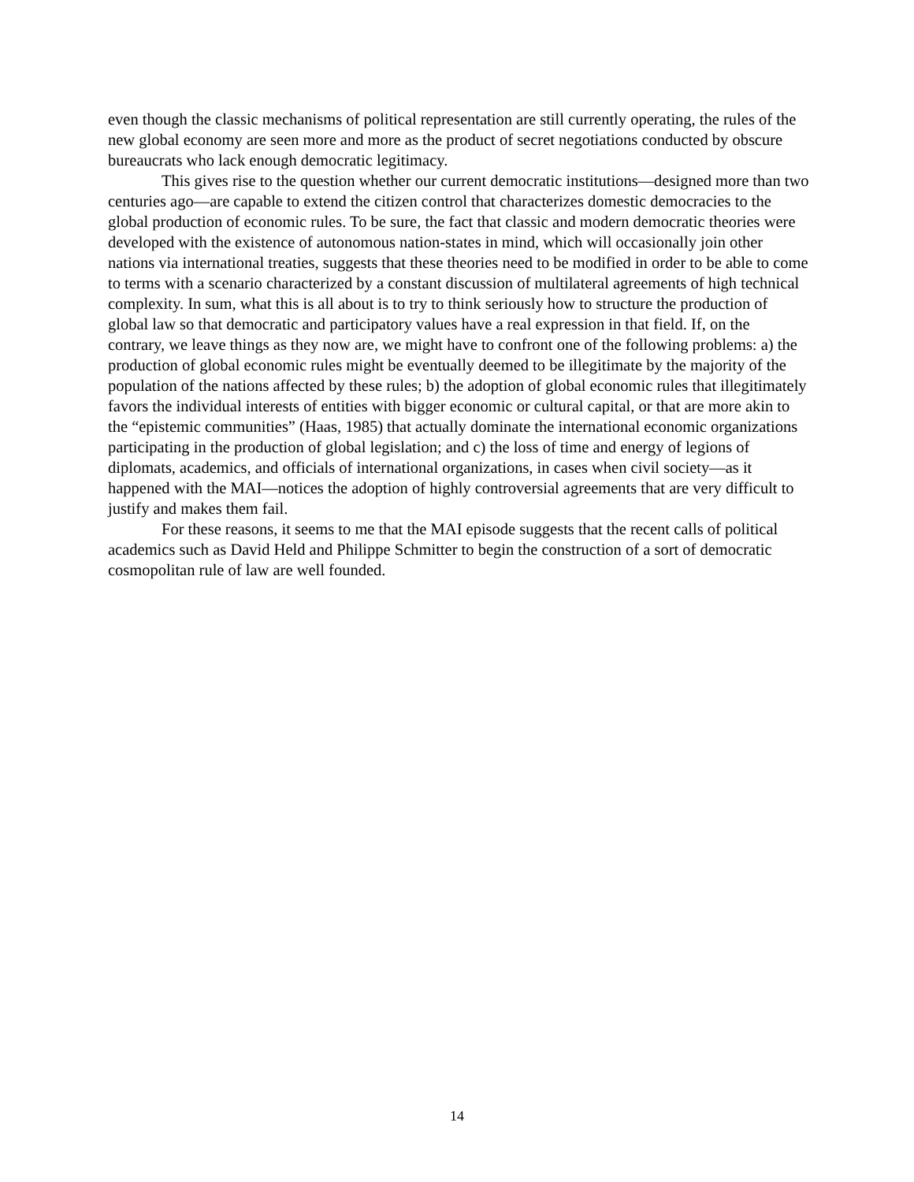even though the classic mechanisms of political representation are still currently operating, the rules of the new global economy are seen more and more as the product of secret negotiations conducted by obscure bureaucrats who lack enough democratic legitimacy.
This gives rise to the question whether our current democratic institutions—designed more than two centuries ago—are capable to extend the citizen control that characterizes domestic democracies to the global production of economic rules. To be sure, the fact that classic and modern democratic theories were developed with the existence of autonomous nation-states in mind, which will occasionally join other nations via international treaties, suggests that these theories need to be modified in order to be able to come to terms with a scenario characterized by a constant discussion of multilateral agreements of high technical complexity. In sum, what this is all about is to try to think seriously how to structure the production of global law so that democratic and participatory values have a real expression in that field. If, on the contrary, we leave things as they now are, we might have to confront one of the following problems: a) the production of global economic rules might be eventually deemed to be illegitimate by the majority of the population of the nations affected by these rules; b) the adoption of global economic rules that illegitimately favors the individual interests of entities with bigger economic or cultural capital, or that are more akin to the “epistemic communities” (Haas, 1985) that actually dominate the international economic organizations participating in the production of global legislation; and c) the loss of time and energy of legions of diplomats, academics, and officials of international organizations, in cases when civil society—as it happened with the MAI—notices the adoption of highly controversial agreements that are very difficult to justify and makes them fail.
For these reasons, it seems to me that the MAI episode suggests that the recent calls of political academics such as David Held and Philippe Schmitter to begin the construction of a sort of democratic cosmopolitan rule of law are well founded.
14